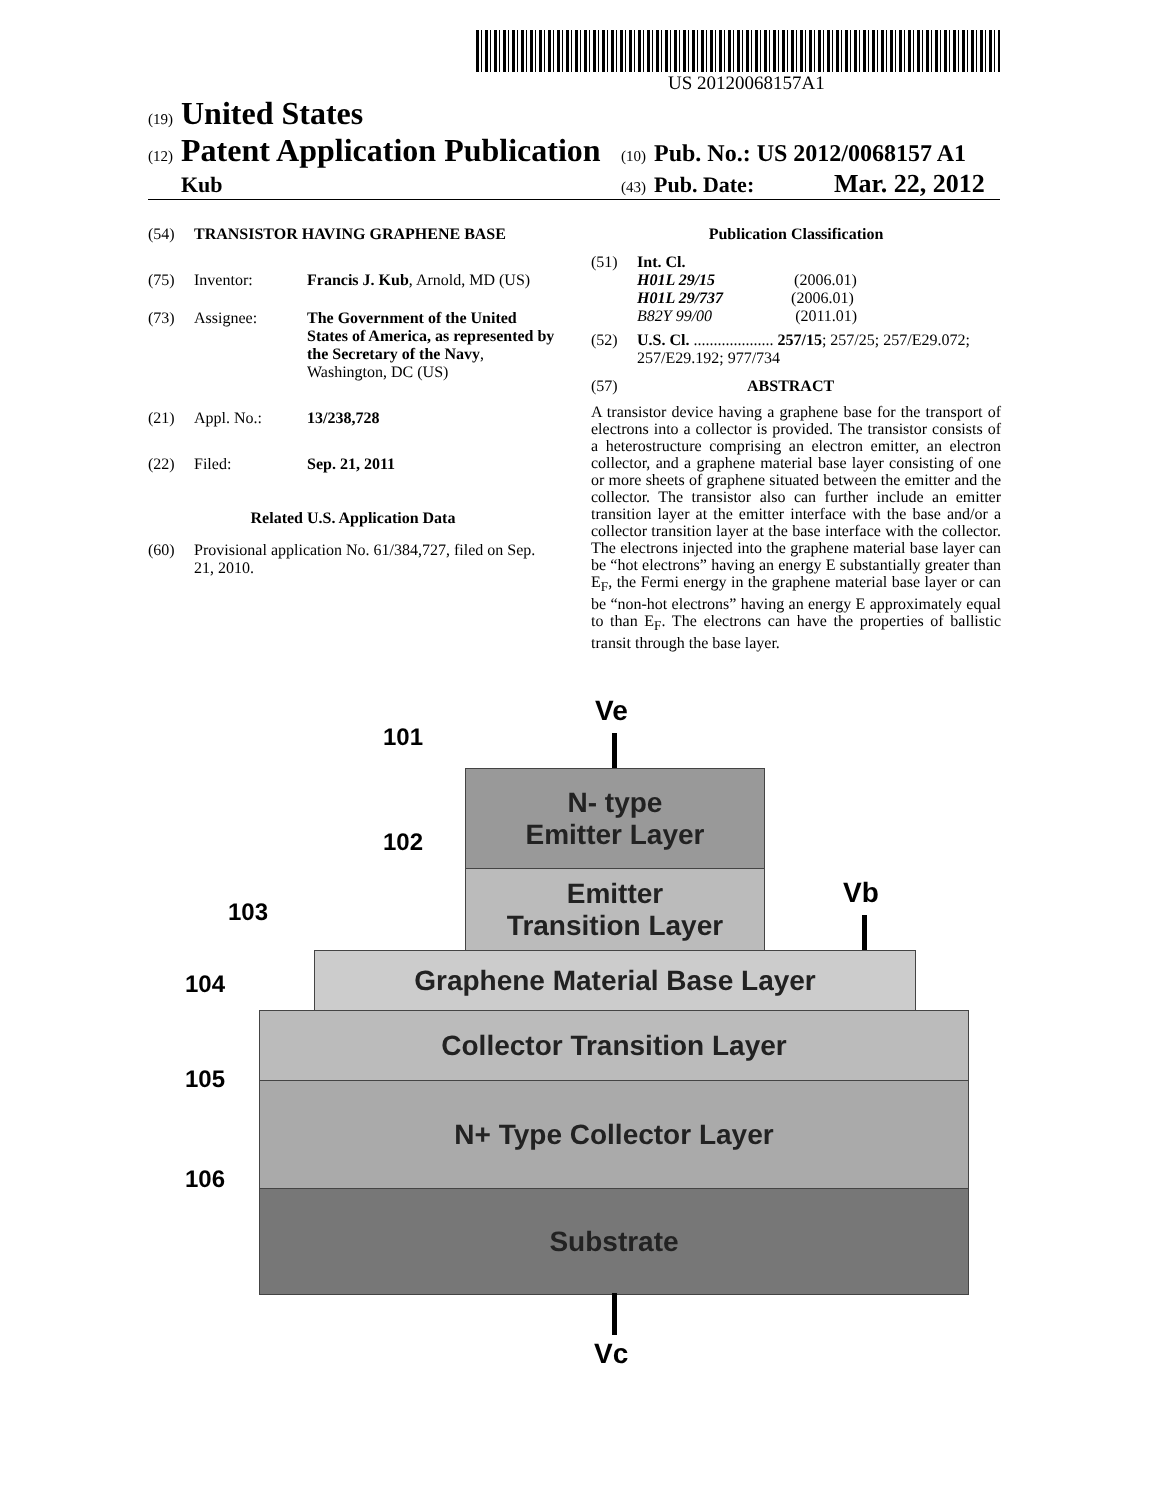US 20120068157A1
(19) United States
(12) Patent Application Publication (10) Pub. No.: US 2012/0068157 A1
(12) Kub (43) Pub. Date: Mar. 22, 2012
(54) TRANSISTOR HAVING GRAPHENE BASE
(75) Inventor: Francis J. Kub, Arnold, MD (US)
(73) Assignee: The Government of the United States of America, as represented by the Secretary of the Navy, Washington, DC (US)
(21) Appl. No.: 13/238,728
(22) Filed: Sep. 21, 2011
Related U.S. Application Data
(60) Provisional application No. 61/384,727, filed on Sep. 21, 2010.
Publication Classification
(51) Int. Cl.
H01L 29/15 (2006.01)
H01L 29/737 (2006.01)
B82Y 99/00 (2011.01)
(52) U.S. Cl. .................... 257/15; 257/25; 257/E29.072; 257/E29.192; 977/734
(57) ABSTRACT
A transistor device having a graphene base for the transport of electrons into a collector is provided. The transistor consists of a heterostructure comprising an electron emitter, an electron collector, and a graphene material base layer consisting of one or more sheets of graphene situated between the emitter and the collector. The transistor also can further include an emitter transition layer at the emitter interface with the base and/or a collector transition layer at the base interface with the collector. The electrons injected into the graphene material base layer can be “hot electrons” having an energy E substantially greater than E<sub>F</sub>, the Fermi energy in the graphene material base layer or can be “non-hot electrons” having an energy E approximately equal to than E<sub>F</sub>. The electrons can have the properties of ballistic transit through the base layer.
Ve
101
N- type
Emitter Layer
102
Emitter
Transition Layer
Vb
103
Graphene Material Base Layer
104
Collector Transition Layer
105
N+ Type Collector Layer
106
Substrate
Vc